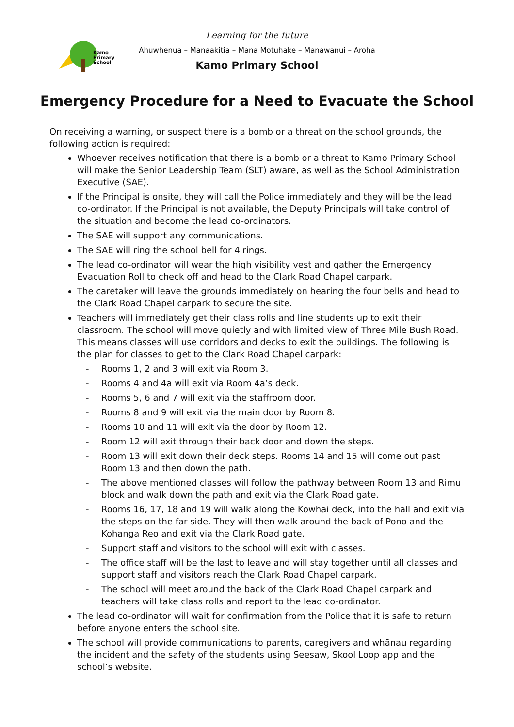Kamo
Primary
School
Learning for the future
Ahuwhenua – Manaakitia – Mana Motuhake – Manawanui – Aroha
Kamo Primary School
Emergency Procedure for a Need to Evacuate the School
On receiving a warning, or suspect there is a bomb or a threat on the school grounds, the following action is required:
Whoever receives notification that there is a bomb or a threat to Kamo Primary School will make the Senior Leadership Team (SLT) aware, as well as the School Administration Executive (SAE).
If the Principal is onsite, they will call the Police immediately and they will be the lead co-ordinator. If the Principal is not available, the Deputy Principals will take control of the situation and become the lead co-ordinators.
The SAE will support any communications.
The SAE will ring the school bell for 4 rings.
The lead co-ordinator will wear the high visibility vest and gather the Emergency Evacuation Roll to check off and head to the Clark Road Chapel carpark.
The caretaker will leave the grounds immediately on hearing the four bells and head to the Clark Road Chapel carpark to secure the site.
Teachers will immediately get their class rolls and line students up to exit their classroom. The school will move quietly and with limited view of Three Mile Bush Road. This means classes will use corridors and decks to exit the buildings. The following is the plan for classes to get to the Clark Road Chapel carpark:
- Rooms 1, 2 and 3 will exit via Room 3.
- Rooms 4 and 4a will exit via Room 4a’s deck.
- Rooms 5, 6 and 7 will exit via the staffroom door.
- Rooms 8 and 9 will exit via the main door by Room 8.
- Rooms 10 and 11 will exit via the door by Room 12.
- Room 12 will exit through their back door and down the steps.
- Room 13 will exit down their deck steps. Rooms 14 and 15 will come out past Room 13 and then down the path.
- The above mentioned classes will follow the pathway between Room 13 and Rimu block and walk down the path and exit via the Clark Road gate.
- Rooms 16, 17, 18 and 19 will walk along the Kowhai deck, into the hall and exit via the steps on the far side. They will then walk around the back of Pono and the Kohanga Reo and exit via the Clark Road gate.
- Support staff and visitors to the school will exit with classes.
- The office staff will be the last to leave and will stay together until all classes and support staff and visitors reach the Clark Road Chapel carpark.
- The school will meet around the back of the Clark Road Chapel carpark and teachers will take class rolls and report to the lead co-ordinator.
The lead co-ordinator will wait for confirmation from the Police that it is safe to return before anyone enters the school site.
The school will provide communications to parents, caregivers and whānau regarding the incident and the safety of the students using Seesaw, Skool Loop app and the school’s website.